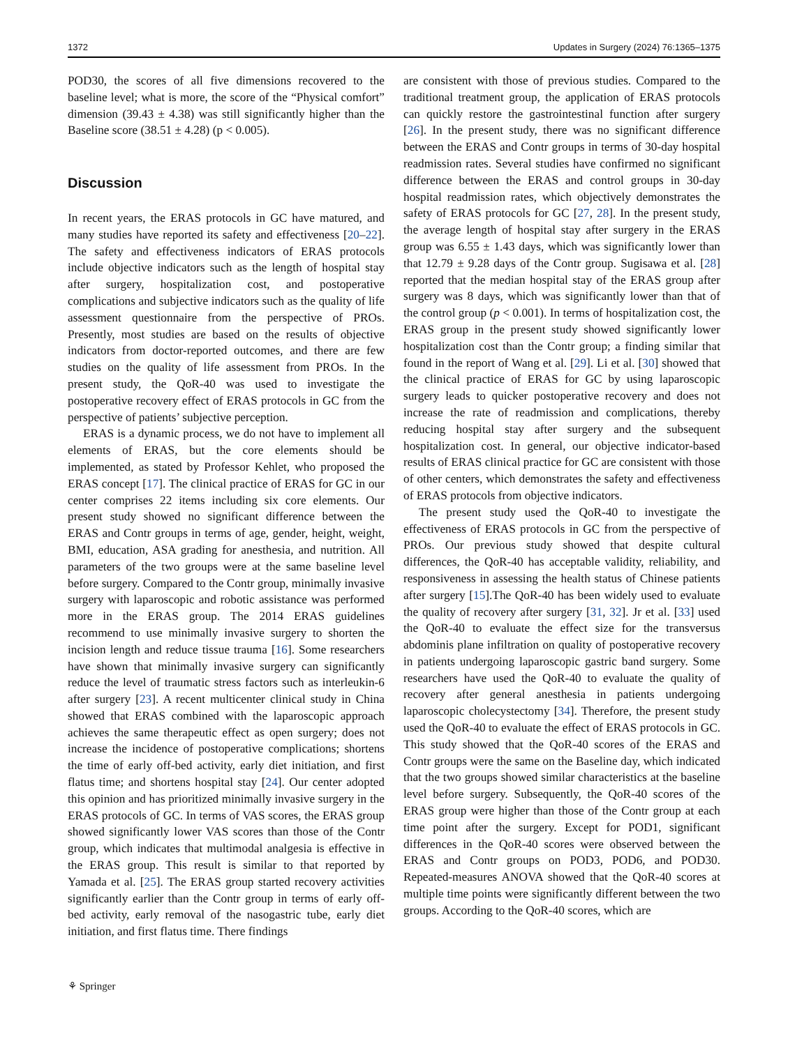1372 Updates in Surgery (2024) 76:1365–1375
POD30, the scores of all five dimensions recovered to the baseline level; what is more, the score of the “Physical comfort” dimension (39.43 ± 4.38) was still significantly higher than the Baseline score (38.51 ± 4.28) (p < 0.005).
Discussion
In recent years, the ERAS protocols in GC have matured, and many studies have reported its safety and effectiveness [20–22]. The safety and effectiveness indicators of ERAS protocols include objective indicators such as the length of hospital stay after surgery, hospitalization cost, and postoperative complications and subjective indicators such as the quality of life assessment questionnaire from the perspective of PROs. Presently, most studies are based on the results of objective indicators from doctor-reported outcomes, and there are few studies on the quality of life assessment from PROs. In the present study, the QoR-40 was used to investigate the postoperative recovery effect of ERAS protocols in GC from the perspective of patients’ subjective perception.
ERAS is a dynamic process, we do not have to implement all elements of ERAS, but the core elements should be implemented, as stated by Professor Kehlet, who proposed the ERAS concept [17]. The clinical practice of ERAS for GC in our center comprises 22 items including six core elements. Our present study showed no significant difference between the ERAS and Contr groups in terms of age, gender, height, weight, BMI, education, ASA grading for anesthesia, and nutrition. All parameters of the two groups were at the same baseline level before surgery. Compared to the Contr group, minimally invasive surgery with laparoscopic and robotic assistance was performed more in the ERAS group. The 2014 ERAS guidelines recommend to use minimally invasive surgery to shorten the incision length and reduce tissue trauma [16]. Some researchers have shown that minimally invasive surgery can significantly reduce the level of traumatic stress factors such as interleukin-6 after surgery [23]. A recent multicenter clinical study in China showed that ERAS combined with the laparoscopic approach achieves the same therapeutic effect as open surgery; does not increase the incidence of postoperative complications; shortens the time of early off-bed activity, early diet initiation, and first flatus time; and shortens hospital stay [24]. Our center adopted this opinion and has prioritized minimally invasive surgery in the ERAS protocols of GC. In terms of VAS scores, the ERAS group showed significantly lower VAS scores than those of the Contr group, which indicates that multimodal analgesia is effective in the ERAS group. This result is similar to that reported by Yamada et al. [25]. The ERAS group started recovery activities significantly earlier than the Contr group in terms of early off-bed activity, early removal of the nasogastric tube, early diet initiation, and first flatus time. There findings
are consistent with those of previous studies. Compared to the traditional treatment group, the application of ERAS protocols can quickly restore the gastrointestinal function after surgery [26]. In the present study, there was no significant difference between the ERAS and Contr groups in terms of 30-day hospital readmission rates. Several studies have confirmed no significant difference between the ERAS and control groups in 30-day hospital readmission rates, which objectively demonstrates the safety of ERAS protocols for GC [27, 28]. In the present study, the average length of hospital stay after surgery in the ERAS group was 6.55 ± 1.43 days, which was significantly lower than that 12.79 ± 9.28 days of the Contr group. Sugisawa et al. [28] reported that the median hospital stay of the ERAS group after surgery was 8 days, which was significantly lower than that of the control group (p < 0.001). In terms of hospitalization cost, the ERAS group in the present study showed significantly lower hospitalization cost than the Contr group; a finding similar that found in the report of Wang et al. [29]. Li et al. [30] showed that the clinical practice of ERAS for GC by using laparoscopic surgery leads to quicker postoperative recovery and does not increase the rate of readmission and complications, thereby reducing hospital stay after surgery and the subsequent hospitalization cost. In general, our objective indicator-based results of ERAS clinical practice for GC are consistent with those of other centers, which demonstrates the safety and effectiveness of ERAS protocols from objective indicators.
The present study used the QoR-40 to investigate the effectiveness of ERAS protocols in GC from the perspective of PROs. Our previous study showed that despite cultural differences, the QoR-40 has acceptable validity, reliability, and responsiveness in assessing the health status of Chinese patients after surgery [15].The QoR-40 has been widely used to evaluate the quality of recovery after surgery [31, 32]. Jr et al. [33] used the QoR-40 to evaluate the effect size for the transversus abdominis plane infiltration on quality of postoperative recovery in patients undergoing laparoscopic gastric band surgery. Some researchers have used the QoR-40 to evaluate the quality of recovery after general anesthesia in patients undergoing laparoscopic cholecystectomy [34]. Therefore, the present study used the QoR-40 to evaluate the effect of ERAS protocols in GC. This study showed that the QoR-40 scores of the ERAS and Contr groups were the same on the Baseline day, which indicated that the two groups showed similar characteristics at the baseline level before surgery. Subsequently, the QoR-40 scores of the ERAS group were higher than those of the Contr group at each time point after the surgery. Except for POD1, significant differences in the QoR-40 scores were observed between the ERAS and Contr groups on POD3, POD6, and POD30. Repeated-measures ANOVA showed that the QoR-40 scores at multiple time points were significantly different between the two groups. According to the QoR-40 scores, which are
⚘ Springer